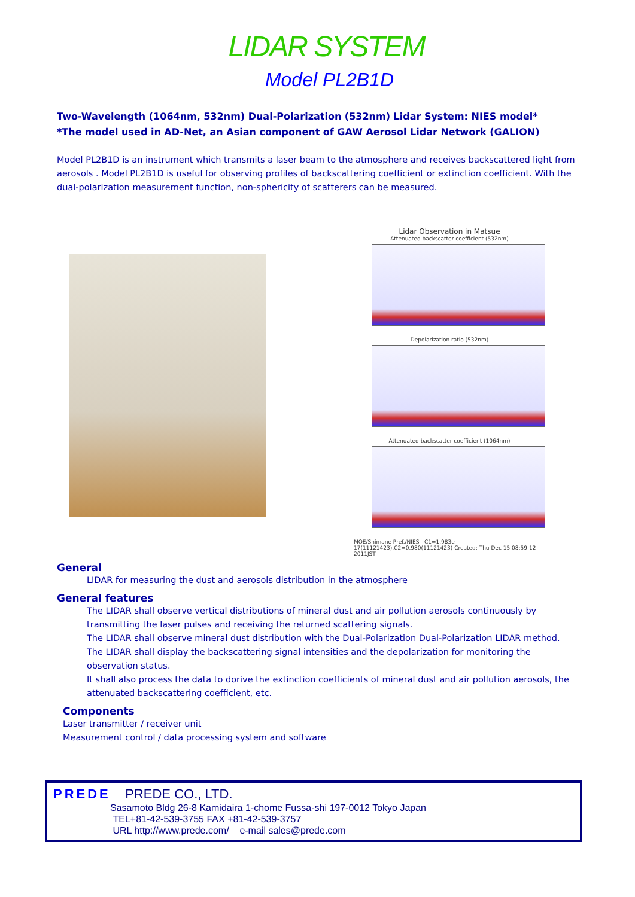LIDAR SYSTEM
Model PL2B1D
Two-Wavelength (1064nm, 532nm) Dual-Polarization (532nm) Lidar System: NIES model*
*The model used in AD-Net, an Asian component of GAW Aerosol Lidar Network (GALION)
Model PL2B1D is an instrument which transmits a laser beam to the atmosphere and receives backscattered light from aerosols . Model PL2B1D is useful for observing profiles of backscattering coefficient or extinction coefficient. With the dual-polarization measurement function, non-sphericity of scatterers can be measured.
Lidar Observation in Matsue
Attenuated backscatter coefficient (532nm)
Depolarization ratio (532nm)
Attenuated backscatter coefficient (1064nm)
MOE/Shimane Pref./NIES C1=1.983e-17(11121423),C2=0.980(11121423) Created: Thu Dec 15 08:59:12 2011JST
General
LIDAR for measuring the dust and aerosols distribution in the atmosphere
General features
The LIDAR shall observe vertical distributions of mineral dust and air pollution aerosols continuously by transmitting the laser pulses and receiving the returned scattering signals.
The LIDAR shall observe mineral dust distribution with the Dual-Polarization Dual-Polarization LIDAR method. The LIDAR shall display the backscattering signal intensities and the depolarization for monitoring the observation status.
It shall also process the data to dorive the extinction coefficients of mineral dust and air pollution aerosols, the attenuated backscattering coefficient, etc.
Components
Laser transmitter / receiver unit
Measurement control / data processing system and software
PREDE PREDE CO., LTD.
Sasamoto Bldg 26-8 Kamidaira 1-chome Fussa-shi 197-0012 Tokyo Japan
TEL+81-42-539-3755 FAX +81-42-539-3757
URL http://www.prede.com/ e-mail sales@prede.com